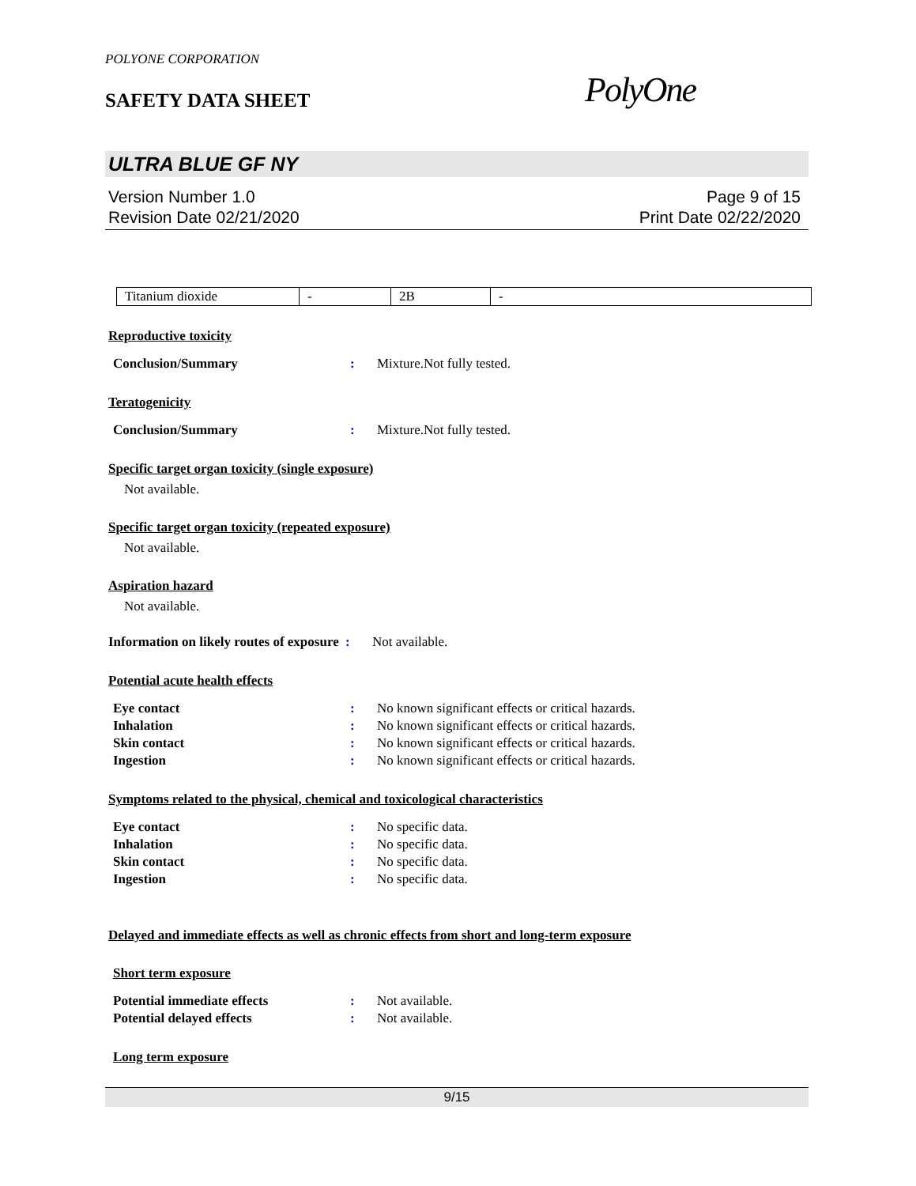POLYONE CORPORATION
SAFETY DATA SHEET
PolyOne
ULTRA BLUE GF NY
Version Number 1.0
Revision Date 02/21/2020
Page 9 of 15
Print Date 02/22/2020
| Titanium dioxide | - | 2B | - |
Reproductive toxicity
Conclusion/Summary: Mixture.Not fully tested.
Teratogenicity
Conclusion/Summary: Mixture.Not fully tested.
Specific target organ toxicity (single exposure)
Not available.
Specific target organ toxicity (repeated exposure)
Not available.
Aspiration hazard
Not available.
Information on likely routes of exposure: Not available.
Potential acute health effects
Eye contact: No known significant effects or critical hazards. Inhalation: No known significant effects or critical hazards. Skin contact: No known significant effects or critical hazards. Ingestion: No known significant effects or critical hazards.
Symptoms related to the physical, chemical and toxicological characteristics
Eye contact: No specific data. Inhalation: No specific data. Skin contact: No specific data. Ingestion: No specific data.
Delayed and immediate effects as well as chronic effects from short and long-term exposure
Short term exposure
Potential immediate effects: Not available. Potential delayed effects: Not available.
Long term exposure
9/15